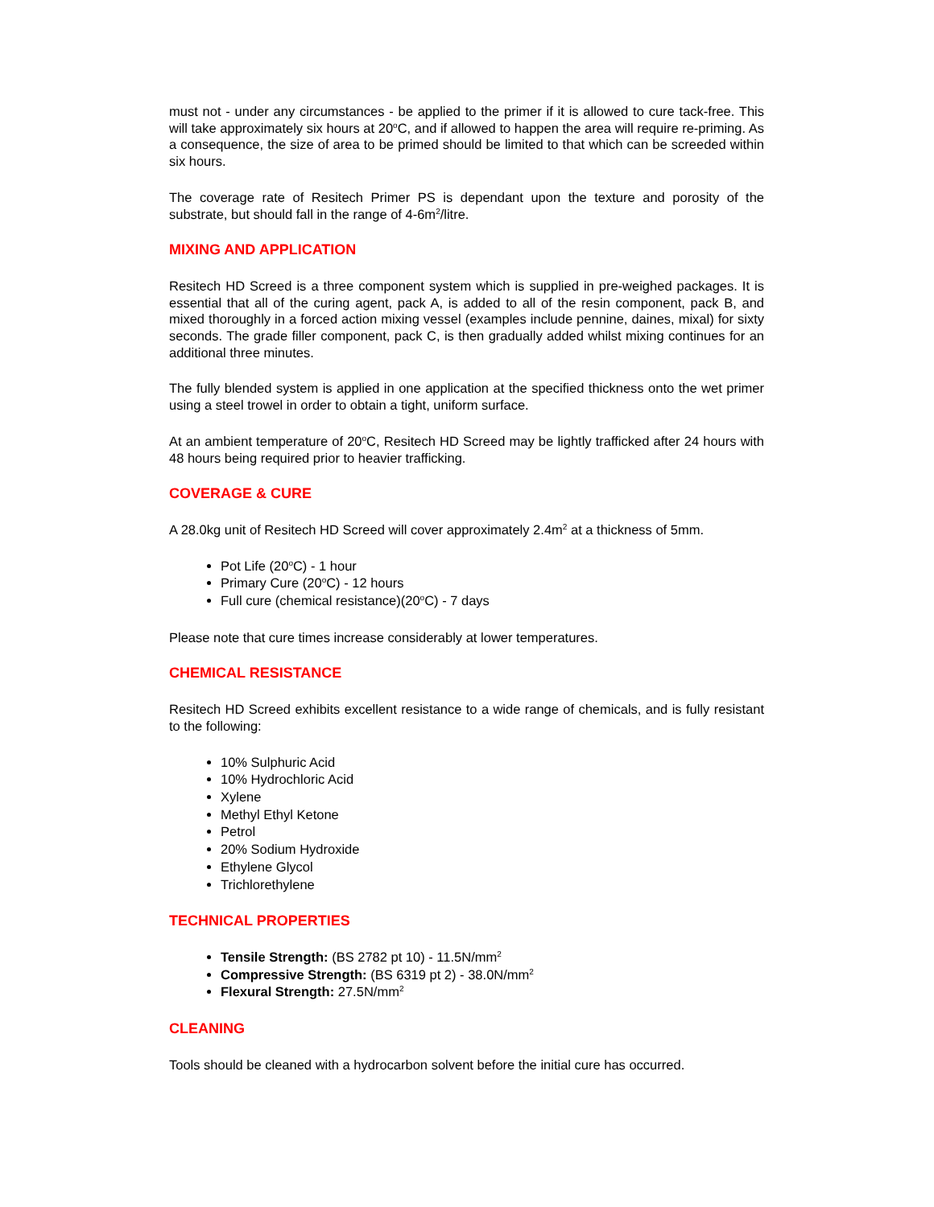must not - under any circumstances - be applied to the primer if it is allowed to cure tack-free. This will take approximately six hours at 20<sup>o</sup>C, and if allowed to happen the area will require re-priming. As a consequence, the size of area to be primed should be limited to that which can be screeded within six hours.
The coverage rate of Resitech Primer PS is dependant upon the texture and porosity of the substrate, but should fall in the range of 4-6m<sup>2</sup>/litre.
MIXING AND APPLICATION
Resitech HD Screed is a three component system which is supplied in pre-weighed packages. It is essential that all of the curing agent, pack A, is added to all of the resin component, pack B, and mixed thoroughly in a forced action mixing vessel (examples include pennine, daines, mixal) for sixty seconds. The grade filler component, pack C, is then gradually added whilst mixing continues for an additional three minutes.
The fully blended system is applied in one application at the specified thickness onto the wet primer using a steel trowel in order to obtain a tight, uniform surface.
At an ambient temperature of 20<sup>o</sup>C, Resitech HD Screed may be lightly trafficked after 24 hours with 48 hours being required prior to heavier trafficking.
COVERAGE & CURE
A 28.0kg unit of Resitech HD Screed will cover approximately 2.4m<sup>2</sup> at a thickness of 5mm.
Pot Life (20<sup>o</sup>C) - 1 hour
Primary Cure (20<sup>o</sup>C) - 12 hours
Full cure (chemical resistance)(20<sup>o</sup>C) - 7 days
Please note that cure times increase considerably at lower temperatures.
CHEMICAL RESISTANCE
Resitech HD Screed exhibits excellent resistance to a wide range of chemicals, and is fully resistant to the following:
10% Sulphuric Acid
10% Hydrochloric Acid
Xylene
Methyl Ethyl Ketone
Petrol
20% Sodium Hydroxide
Ethylene Glycol
Trichlorethylene
TECHNICAL PROPERTIES
Tensile Strength: (BS 2782 pt 10) - 11.5N/mm<sup>2</sup>
Compressive Strength: (BS 6319 pt 2) - 38.0N/mm<sup>2</sup>
Flexural Strength: 27.5N/mm<sup>2</sup>
CLEANING
Tools should be cleaned with a hydrocarbon solvent before the initial cure has occurred.